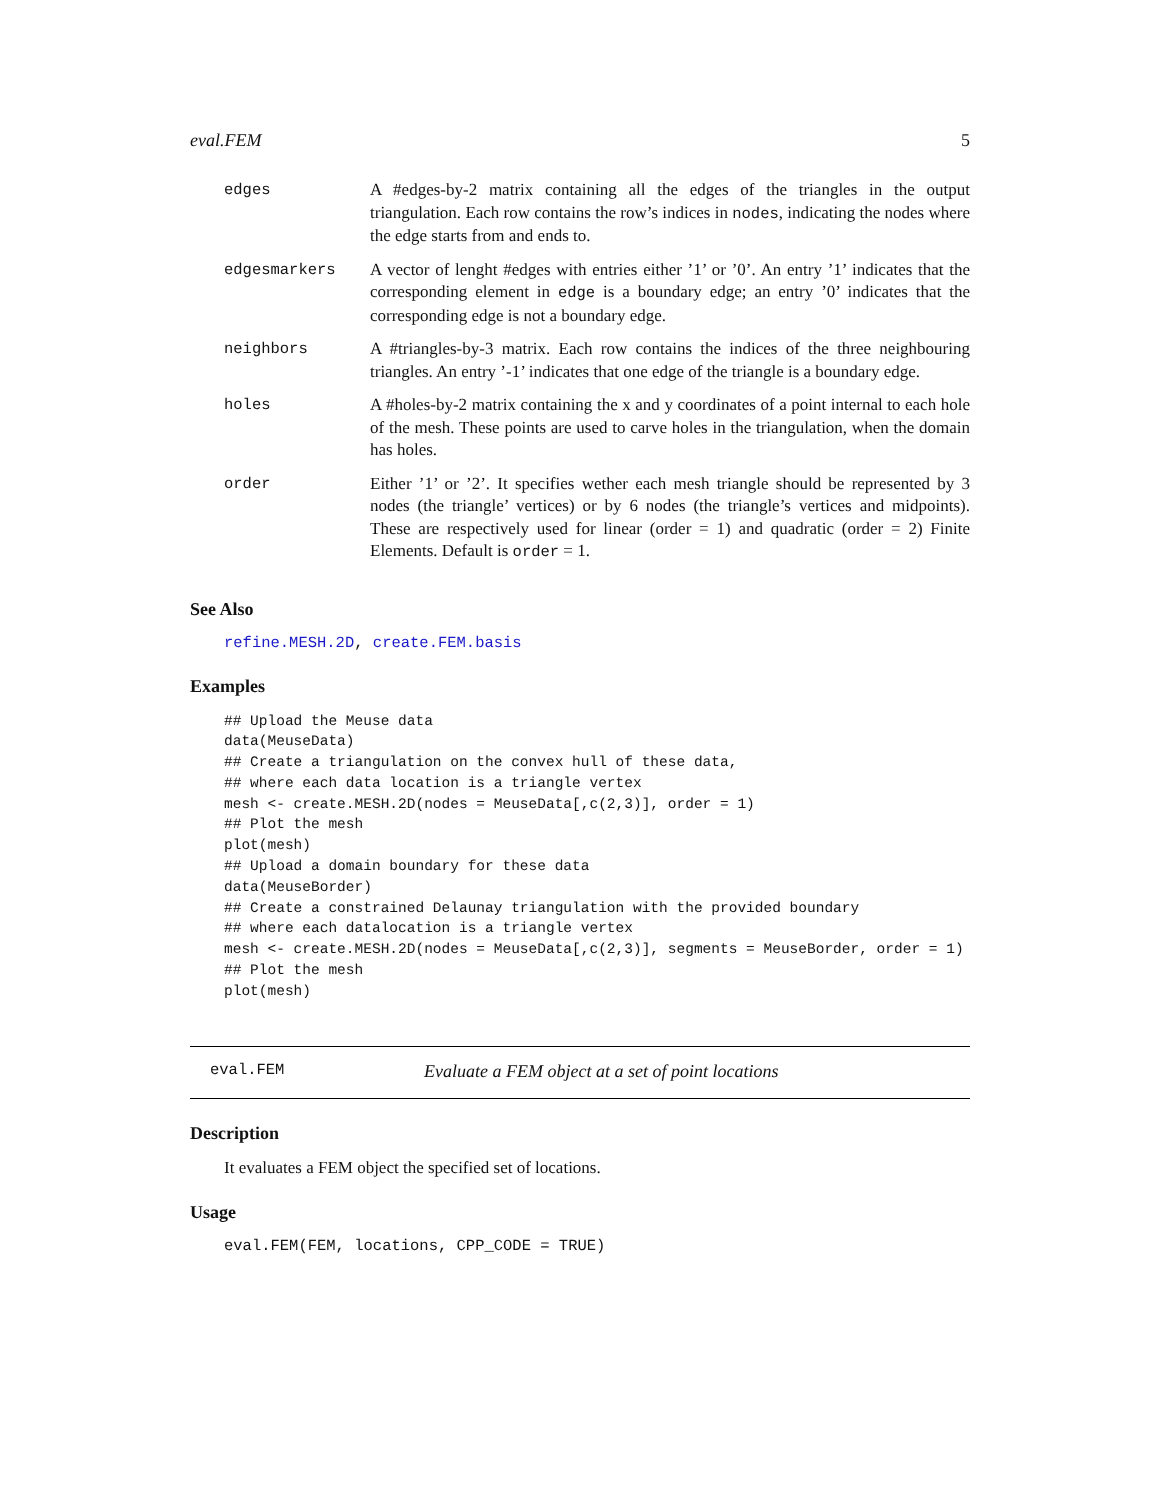eval.FEM 5
| edges | A #edges-by-2 matrix containing all the edges of the triangles in the output triangulation. Each row contains the row’s indices in nodes , indicating the nodes where the edge starts from and ends to. |
| edgesmarkers | A vector of lenght #edges with entries either ’1’ or ’0’. An entry ’1’ indicates that the corresponding element in edge is a boundary edge; an entry ’0’ indicates that the corresponding edge is not a boundary edge. |
| neighbors | A #triangles-by-3 matrix. Each row contains the indices of the three neighbouring triangles. An entry ’-1’ indicates that one edge of the triangle is a boundary edge. |
| holes | A #holes-by-2 matrix containing the x and y coordinates of a point internal to each hole of the mesh. These points are used to carve holes in the triangulation, when the domain has holes. |
| order | Either ’1’ or ’2’. It specifies wether each mesh triangle should be represented by 3 nodes (the triangle’ vertices) or by 6 nodes (the triangle’s vertices and midpoints). These are respectively used for linear (order = 1) and quadratic (order = 2) Finite Elements. Default is order = 1. |
See Also
refine.MESH.2D, create.FEM.basis
Examples
## Upload the Meuse data
data(MeuseData)
## Create a triangulation on the convex hull of these data,
## where each data location is a triangle vertex
mesh <- create.MESH.2D(nodes = MeuseData[,c(2,3)], order = 1)
## Plot the mesh
plot(mesh)
## Upload a domain boundary for these data
data(MeuseBorder)
## Create a constrained Delaunay triangulation with the provided boundary
## where each datalocation is a triangle vertex
mesh <- create.MESH.2D(nodes = MeuseData[,c(2,3)], segments = MeuseBorder, order = 1)
## Plot the mesh
plot(mesh)
eval.FEM Evaluate a FEM object at a set of point locations
Description
It evaluates a FEM object the specified set of locations.
Usage
eval.FEM(FEM, locations, CPP_CODE = TRUE)